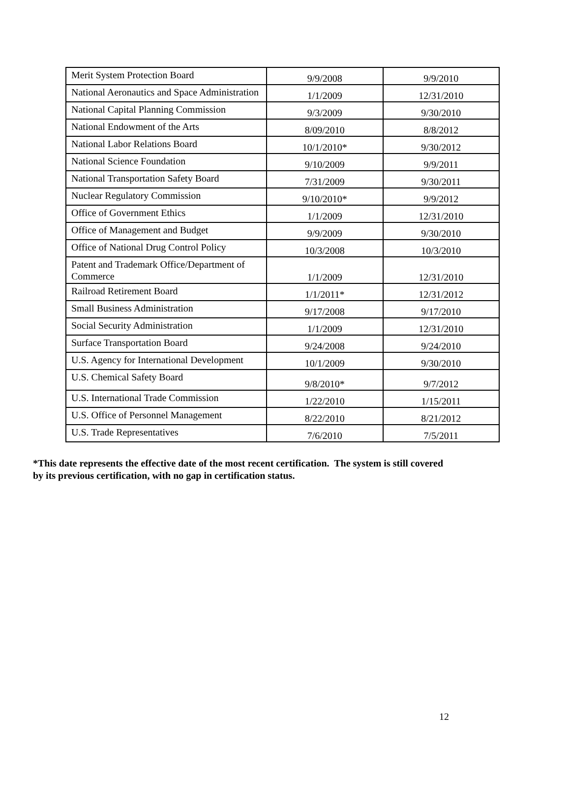| Merit System Protection Board | 9/9/2008 | 9/9/2010 |
| National Aeronautics and Space Administration | 1/1/2009 | 12/31/2010 |
| National Capital Planning Commission | 9/3/2009 | 9/30/2010 |
| National Endowment of the Arts | 8/09/2010 | 8/8/2012 |
| National Labor Relations Board | 10/1/2010* | 9/30/2012 |
| National Science Foundation | 9/10/2009 | 9/9/2011 |
| National Transportation Safety Board | 7/31/2009 | 9/30/2011 |
| Nuclear Regulatory Commission | 9/10/2010* | 9/9/2012 |
| Office of Government Ethics | 1/1/2009 | 12/31/2010 |
| Office of Management and Budget | 9/9/2009 | 9/30/2010 |
| Office of National Drug Control Policy | 10/3/2008 | 10/3/2010 |
| Patent and Trademark Office/Department of Commerce | 1/1/2009 | 12/31/2010 |
| Railroad Retirement Board | 1/1/2011* | 12/31/2012 |
| Small Business Administration | 9/17/2008 | 9/17/2010 |
| Social Security Administration | 1/1/2009 | 12/31/2010 |
| Surface Transportation Board | 9/24/2008 | 9/24/2010 |
| U.S. Agency for International Development | 10/1/2009 | 9/30/2010 |
| U.S. Chemical Safety Board | 9/8/2010* | 9/7/2012 |
| U.S. International Trade Commission | 1/22/2010 | 1/15/2011 |
| U.S. Office of Personnel Management | 8/22/2010 | 8/21/2012 |
| U.S. Trade Representatives | 7/6/2010 | 7/5/2011 |
*This date represents the effective date of the most recent certification. The system is still covered by its previous certification, with no gap in certification status.
12